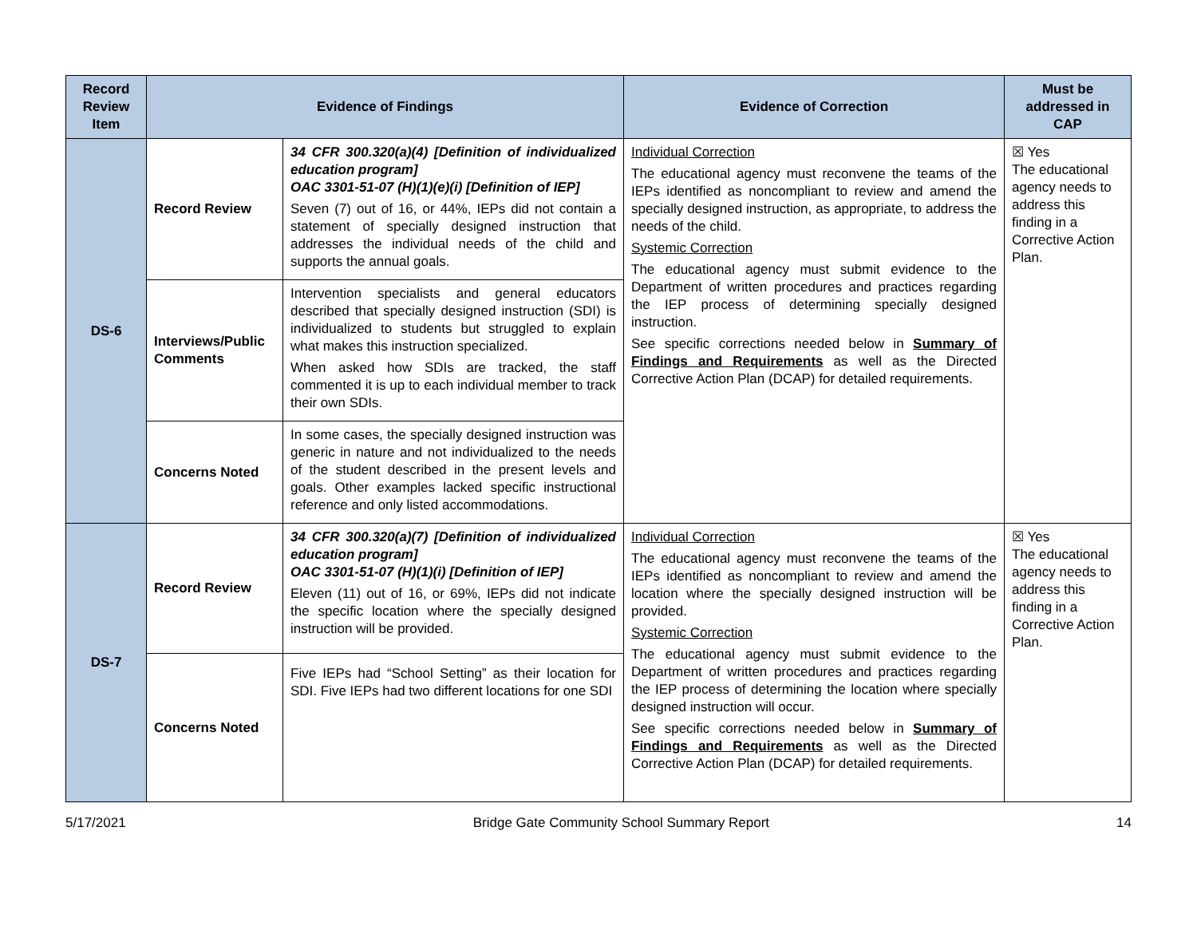| Record Review Item | Evidence of Findings | | Evidence of Correction | Must be addressed in CAP |
| --- | --- | --- | --- | --- |
| DS-6 | Record Review | 34 CFR 300.320(a)(4) [Definition of individualized education program] OAC 3301-51-07 (H)(1)(e)(i) [Definition of IEP] Seven (7) out of 16, or 44%, IEPs did not contain a statement of specially designed instruction that addresses the individual needs of the child and supports the annual goals. | Individual Correction The educational agency must reconvene the teams of the IEPs identified as noncompliant to review and amend the specially designed instruction, as appropriate, to address the needs of the child. Systemic Correction The educational agency must submit evidence to the Department of written procedures and practices regarding the IEP process of determining specially designed instruction. See specific corrections needed below in Summary of Findings and Requirements as well as the Directed Corrective Action Plan (DCAP) for detailed requirements. | ☒ Yes The educational agency needs to address this finding in a Corrective Action Plan. |
| | Interviews/Public Comments | Intervention specialists and general educators described that specially designed instruction (SDI) is individualized to students but struggled to explain what makes this instruction specialized. When asked how SDIs are tracked, the staff commented it is up to each individual member to track their own SDIs. | | |
| | Concerns Noted | In some cases, the specially designed instruction was generic in nature and not individualized to the needs of the student described in the present levels and goals. Other examples lacked specific instructional reference and only listed accommodations. | | |
| DS-7 | Record Review | 34 CFR 300.320(a)(7) [Definition of individualized education program] OAC 3301-51-07 (H)(1)(i) [Definition of IEP] Eleven (11) out of 16, or 69%, IEPs did not indicate the specific location where the specially designed instruction will be provided. | Individual Correction The educational agency must reconvene the teams of the IEPs identified as noncompliant to review and amend the location where the specially designed instruction will be provided. Systemic Correction The educational agency must submit evidence to the Department of written procedures and practices regarding the IEP process of determining the location where specially designed instruction will occur. See specific corrections needed below in Summary of Findings and Requirements as well as the Directed Corrective Action Plan (DCAP) for detailed requirements. | ☒ Yes The educational agency needs to address this finding in a Corrective Action Plan. |
| | Concerns Noted | Five IEPs had “School Setting” as their location for SDI. Five IEPs had two different locations for one SDI | | |
5/17/2021 Bridge Gate Community School Summary Report 14